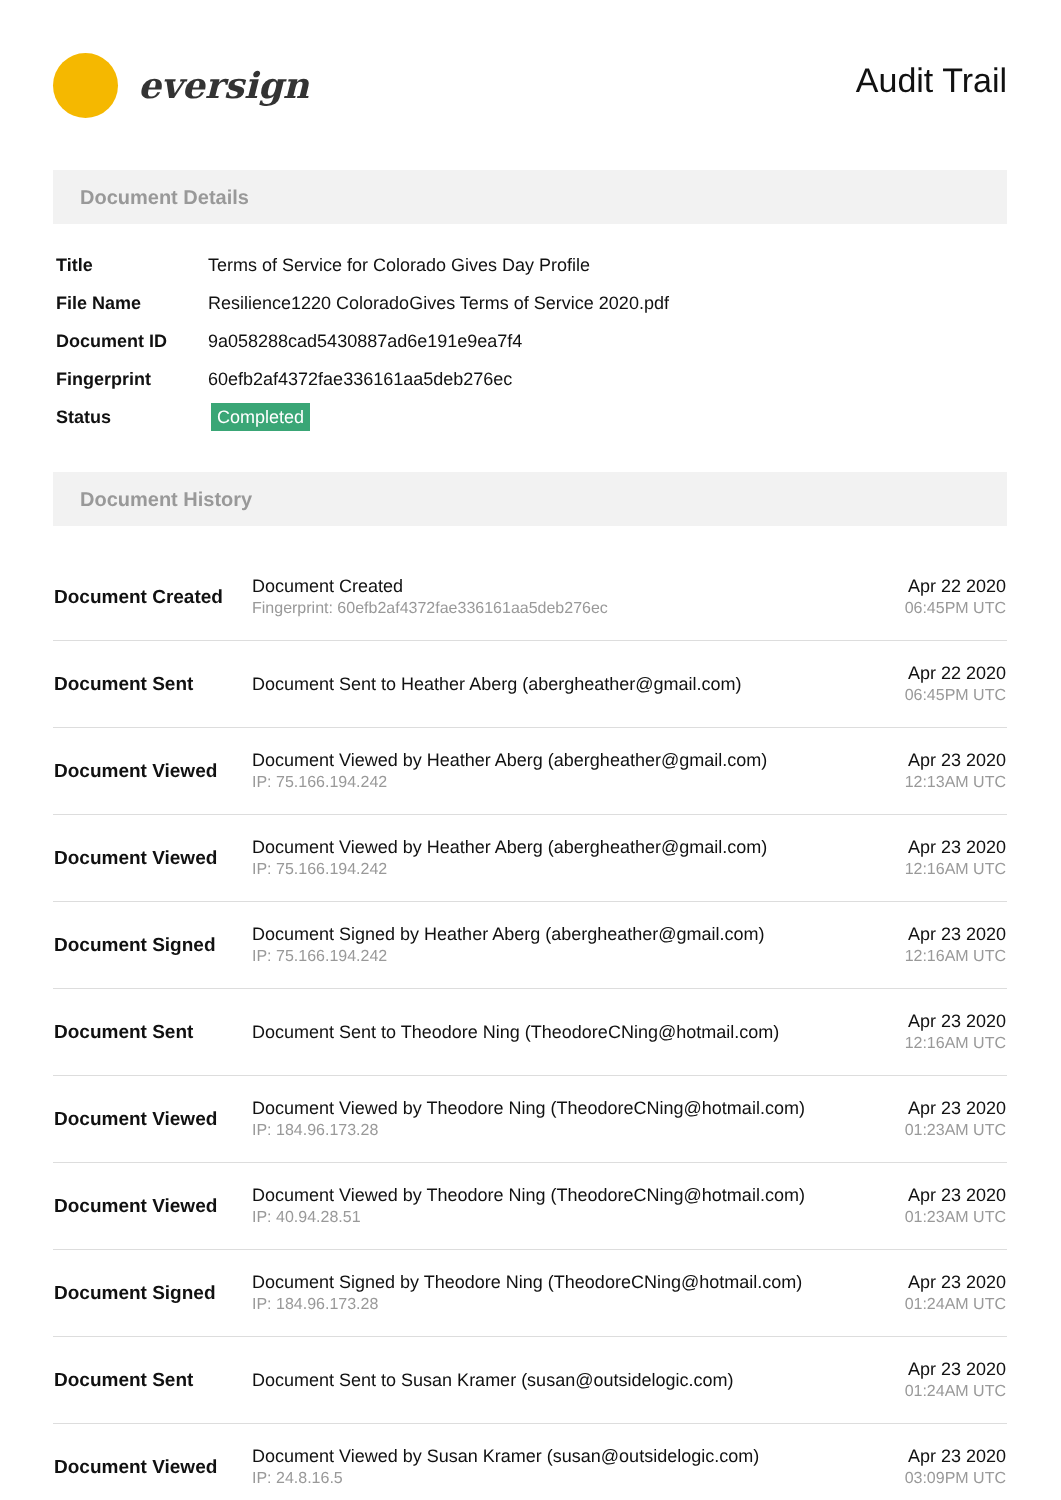eversign
Audit Trail
Document Details
| Title | Terms of Service for Colorado Gives Day Profile |
| File Name | Resilience1220 ColoradoGives Terms of Service 2020.pdf |
| Document ID | 9a058288cad5430887ad6e191e9ea7f4 |
| Fingerprint | 60efb2af4372fae336161aa5deb276ec |
| Status | Completed |
Document History
| Document Created | Document Created Fingerprint: 60efb2af4372fae336161aa5deb276ec | Apr 22 2020 06:45PM UTC |
| Document Sent | Document Sent to Heather Aberg (abergheather@gmail.com) | Apr 22 2020 06:45PM UTC |
| Document Viewed | Document Viewed by Heather Aberg (abergheather@gmail.com) IP: 75.166.194.242 | Apr 23 2020 12:13AM UTC |
| Document Viewed | Document Viewed by Heather Aberg (abergheather@gmail.com) IP: 75.166.194.242 | Apr 23 2020 12:16AM UTC |
| Document Signed | Document Signed by Heather Aberg (abergheather@gmail.com) IP: 75.166.194.242 | Apr 23 2020 12:16AM UTC |
| Document Sent | Document Sent to Theodore Ning (TheodoreCNing@hotmail.com) | Apr 23 2020 12:16AM UTC |
| Document Viewed | Document Viewed by Theodore Ning (TheodoreCNing@hotmail.com) IP: 184.96.173.28 | Apr 23 2020 01:23AM UTC |
| Document Viewed | Document Viewed by Theodore Ning (TheodoreCNing@hotmail.com) IP: 40.94.28.51 | Apr 23 2020 01:23AM UTC |
| Document Signed | Document Signed by Theodore Ning (TheodoreCNing@hotmail.com) IP: 184.96.173.28 | Apr 23 2020 01:24AM UTC |
| Document Sent | Document Sent to Susan Kramer (susan@outsidelogic.com) | Apr 23 2020 01:24AM UTC |
| Document Viewed | Document Viewed by Susan Kramer (susan@outsidelogic.com) IP: 24.8.16.5 | Apr 23 2020 03:09PM UTC |